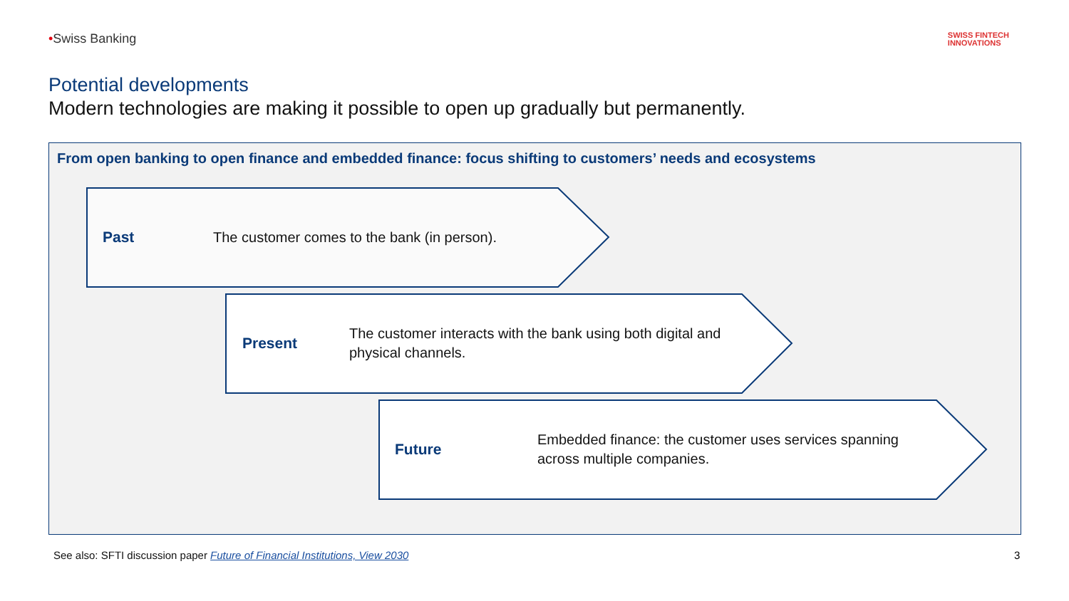•Swiss Banking
SWISS FINTECH
INNOVATIONS
Potential developments
Modern technologies are making it possible to open up gradually but permanently.
From open banking to open finance and embedded finance: focus shifting to customers’ needs and ecosystems
Past
The customer comes to the bank (in person).
Present
The customer interacts with the bank using both digital and
physical channels.
Future
Embedded finance: the customer uses services spanning
across multiple companies.
See also: SFTI discussion paper Future of Financial Institutions, View 2030
3